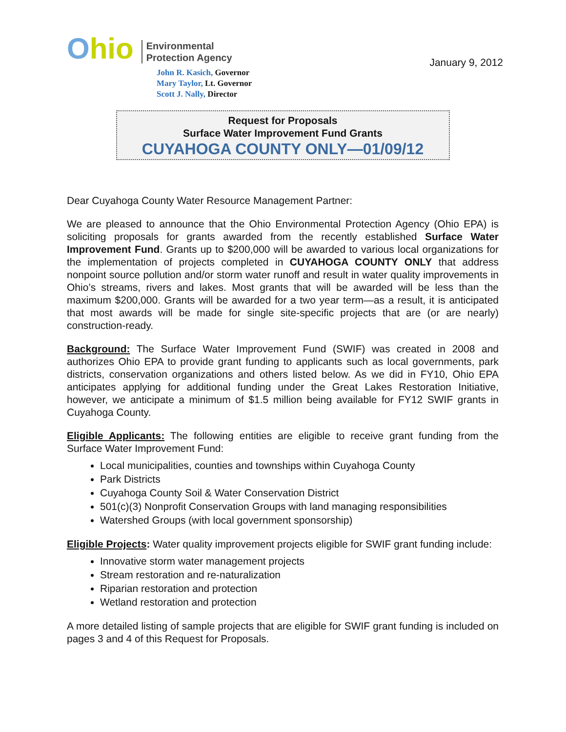Ohio
Environmental
Protection Agency
John R. Kasich, Governor
Mary Taylor, Lt. Governor
Scott J. Nally, Director
January 9, 2012
Request for Proposals
Surface Water Improvement Fund Grants
CUYAHOGA COUNTY ONLY—01/09/12
Dear Cuyahoga County Water Resource Management Partner:
We are pleased to announce that the Ohio Environmental Protection Agency (Ohio EPA) is soliciting proposals for grants awarded from the recently established Surface Water Improvement Fund. Grants up to $200,000 will be awarded to various local organizations for the implementation of projects completed in CUYAHOGA COUNTY ONLY that address nonpoint source pollution and/or storm water runoff and result in water quality improvements in Ohio’s streams, rivers and lakes. Most grants that will be awarded will be less than the maximum $200,000. Grants will be awarded for a two year term—as a result, it is anticipated that most awards will be made for single site-specific projects that are (or are nearly) construction-ready.
Background: The Surface Water Improvement Fund (SWIF) was created in 2008 and authorizes Ohio EPA to provide grant funding to applicants such as local governments, park districts, conservation organizations and others listed below. As we did in FY10, Ohio EPA anticipates applying for additional funding under the Great Lakes Restoration Initiative, however, we anticipate a minimum of $1.5 million being available for FY12 SWIF grants in Cuyahoga County.
Eligible Applicants: The following entities are eligible to receive grant funding from the Surface Water Improvement Fund:
Local municipalities, counties and townships within Cuyahoga County
Park Districts
Cuyahoga County Soil & Water Conservation District
501(c)(3) Nonprofit Conservation Groups with land managing responsibilities
Watershed Groups (with local government sponsorship)
Eligible Projects: Water quality improvement projects eligible for SWIF grant funding include:
Innovative storm water management projects
Stream restoration and re-naturalization
Riparian restoration and protection
Wetland restoration and protection
A more detailed listing of sample projects that are eligible for SWIF grant funding is included on pages 3 and 4 of this Request for Proposals.